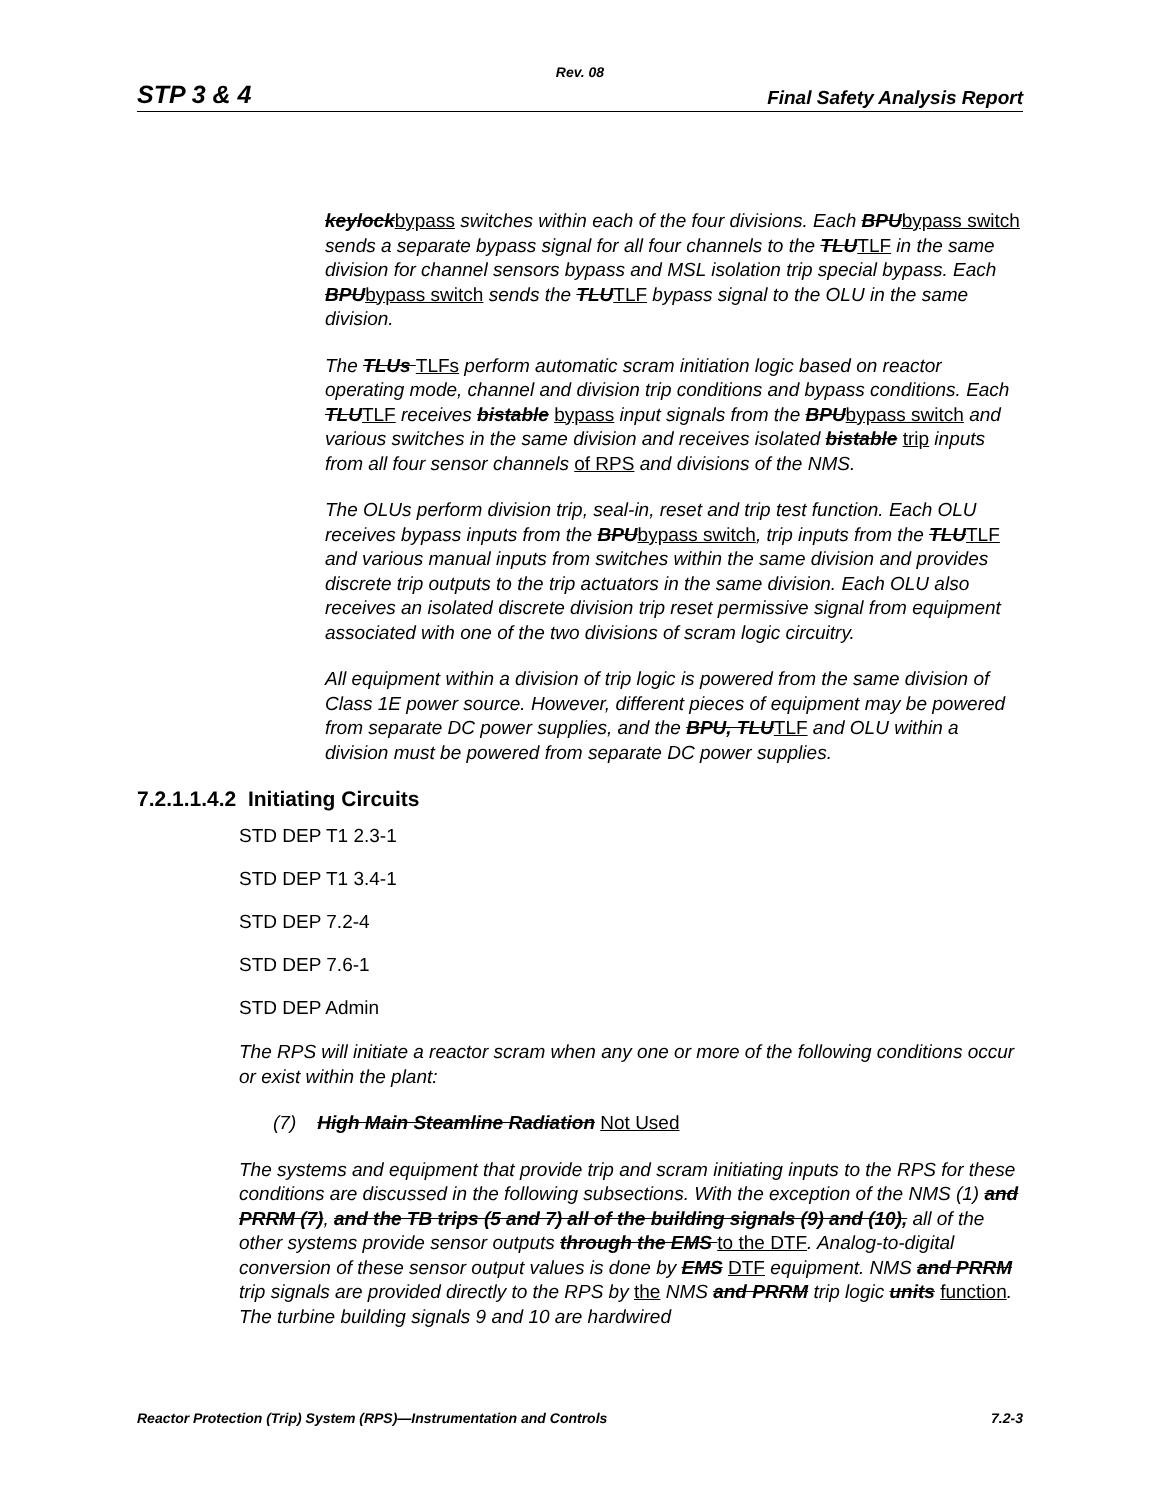Rev. 08
STP 3 & 4 Final Safety Analysis Report
keylockbypass switches within each of the four divisions. Each BPUbypass switch sends a separate bypass signal for all four channels to the TLUTLF in the same division for channel sensors bypass and MSL isolation trip special bypass. Each BPUbypass switch sends the TLUTLF bypass signal to the OLU in the same division.
The TLUs TLFs perform automatic scram initiation logic based on reactor operating mode, channel and division trip conditions and bypass conditions. Each TLUTLF receives bistable bypass input signals from the BPUbypass switch and various switches in the same division and receives isolated bistable trip inputs from all four sensor channels of RPS and divisions of the NMS.
The OLUs perform division trip, seal-in, reset and trip test function. Each OLU receives bypass inputs from the BPUbypass switch, trip inputs from the TLUTLF and various manual inputs from switches within the same division and provides discrete trip outputs to the trip actuators in the same division. Each OLU also receives an isolated discrete division trip reset permissive signal from equipment associated with one of the two divisions of scram logic circuitry.
All equipment within a division of trip logic is powered from the same division of Class 1E power source. However, different pieces of equipment may be powered from separate DC power supplies, and the BPU, TLUTLF and OLU within a division must be powered from separate DC power supplies.
7.2.1.1.4.2 Initiating Circuits
STD DEP T1 2.3-1
STD DEP T1 3.4-1
STD DEP 7.2-4
STD DEP 7.6-1
STD DEP Admin
The RPS will initiate a reactor scram when any one or more of the following conditions occur or exist within the plant:
(7) High Main Steamline Radiation Not Used
The systems and equipment that provide trip and scram initiating inputs to the RPS for these conditions are discussed in the following subsections. With the exception of the NMS (1) and PRRM (7), and the TB trips (5 and 7) all of the building signals (9) and (10), all of the other systems provide sensor outputs through the EMS to the DTF. Analog-to-digital conversion of these sensor output values is done by EMS DTF equipment. NMS and PRRM trip signals are provided directly to the RPS by the NMS and PRRM trip logic units function. The turbine building signals 9 and 10 are hardwired
Reactor Protection (Trip) System (RPS)—Instrumentation and Controls 7.2-3